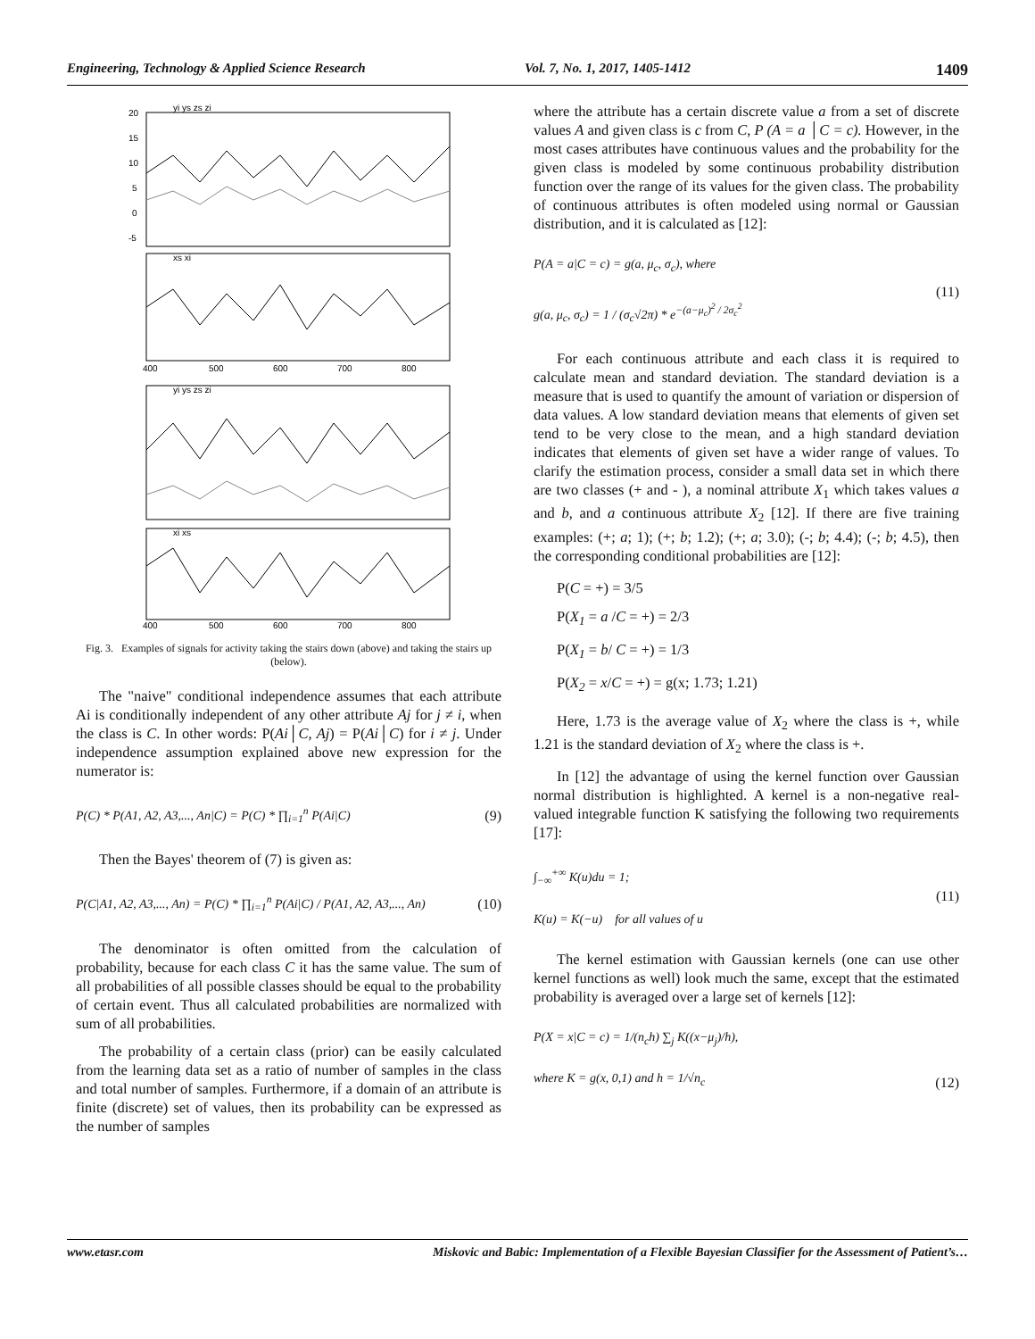Engineering, Technology & Applied Science Research Vol. 7, No. 1, 2017, 1405-1412 1409
20
15
10
5
0
-5
yi ys zs zi
xs xi
yi ys zs zi
xi xs
400
500
600
700
800
400
500
600
700
800
Fig. 3. Examples of signals for activity taking the stairs down (above) and taking the stairs up (below).
The "naive" conditional independence assumes that each attribute Ai is conditionally independent of any other attribute Aj for j ≠ i, when the class is C. In other words: P(Ai│C, Aj) = P(Ai│C) for i ≠ j. Under independence assumption explained above new expression for the numerator is:
P(C) * P(A1, A2, A3,..., An|C) = P(C) * ∏<sub>i=1</sub><sup>n</sup> P(Ai|C) (9)
Then the Bayes' theorem of (7) is given as:
P(C|A1, A2, A3,..., An) = P(C) * ∏<sub>i=1</sub><sup>n</sup> P(Ai|C) / P(A1, A2, A3,..., An) (10)
The denominator is often omitted from the calculation of probability, because for each class C it has the same value. The sum of all probabilities of all possible classes should be equal to the probability of certain event. Thus all calculated probabilities are normalized with sum of all probabilities.
The probability of a certain class (prior) can be easily calculated from the learning data set as a ratio of number of samples in the class and total number of samples. Furthermore, if a domain of an attribute is finite (discrete) set of values, then its probability can be expressed as the number of samples
where the attribute has a certain discrete value a from a set of discrete values A and given class is c from C, P (A = a │C = c). However, in the most cases attributes have continuous values and the probability for the given class is modeled by some continuous probability distribution function over the range of its values for the given class. The probability of continuous attributes is often modeled using normal or Gaussian distribution, and it is calculated as [12]:
P(A = a|C = c) = g(a, μ<sub>c</sub>, σ<sub>c</sub>), where
g(a, μ<sub>c</sub>, σ<sub>c</sub>) = 1 / (σ<sub>c</sub>√2π) * e<sup>−(a−μ<sub>c</sub>)<sup>2</sup> / 2σ<sub>c</sub><sup>2</sup></sup> (11)
For each continuous attribute and each class it is required to calculate mean and standard deviation. The standard deviation is a measure that is used to quantify the amount of variation or dispersion of data values. A low standard deviation means that elements of given set tend to be very close to the mean, and a high standard deviation indicates that elements of given set have a wider range of values. To clarify the estimation process, consider a small data set in which there are two classes (+ and - ), a nominal attribute X<sub>1</sub> which takes values a and b, and a continuous attribute X<sub>2</sub> [12]. If there are five training examples: (+; a; 1); (+; b; 1.2); (+; a; 3.0); (-; b; 4.4); (-; b; 4.5), then the corresponding conditional probabilities are [12]:
P(C = +) = 3/5
P(X<sub>1</sub> = a /C = +) = 2/3
P(X<sub>1</sub> = b/ C = +) = 1/3
P(X<sub>2</sub> = x/C = +) = g(x; 1.73; 1.21)
Here, 1.73 is the average value of X<sub>2</sub> where the class is +, while 1.21 is the standard deviation of X<sub>2</sub> where the class is +.
In [12] the advantage of using the kernel function over Gaussian normal distribution is highlighted. A kernel is a non-negative real-valued integrable function K satisfying the following two requirements [17]:
∫<sub>−∞</sub><sup>+∞</sup> K(u)du = 1;
K(u) = K(−u) for all values of u (11)
The kernel estimation with Gaussian kernels (one can use other kernel functions as well) look much the same, except that the estimated probability is averaged over a large set of kernels [12]:
P(X = x|C = c) = 1/(n<sub>c</sub>h) ∑<sub>j</sub> K((x−μ<sub>j</sub>)/h),
where K = g(x, 0,1) and h = 1/√n<sub>c</sub> (12)
www.etasr.com Miskovic and Babic: Implementation of a Flexible Bayesian Classifier for the Assessment of Patient’s…